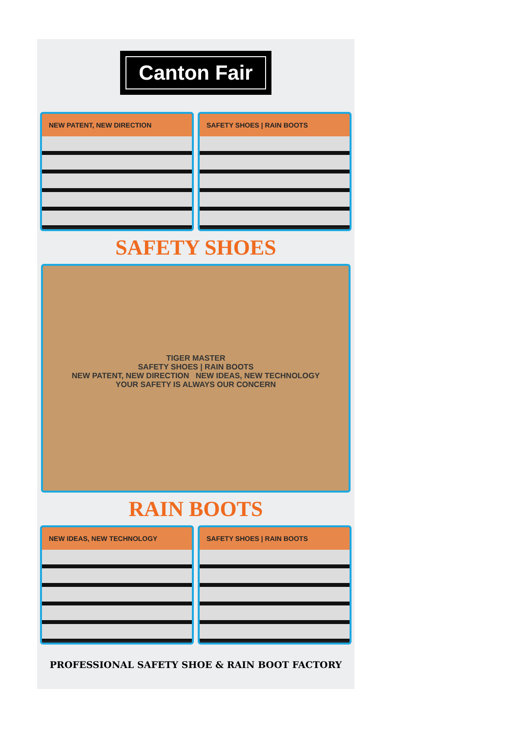Canton Fair
NEW PATENT, NEW DIRECTION SAFETY SHOES | RAIN BOOTS
SAFETY SHOES
TIGER MASTER
SAFETY SHOES | RAIN BOOTS
NEW PATENT, NEW DIRECTION NEW IDEAS, NEW TECHNOLOGY
YOUR SAFETY IS ALWAYS OUR CONCERN
RAIN BOOTS
NEW IDEAS, NEW TECHNOLOGY SAFETY SHOES | RAIN BOOTS
PROFESSIONAL SAFETY SHOE & RAIN BOOT FACTORY